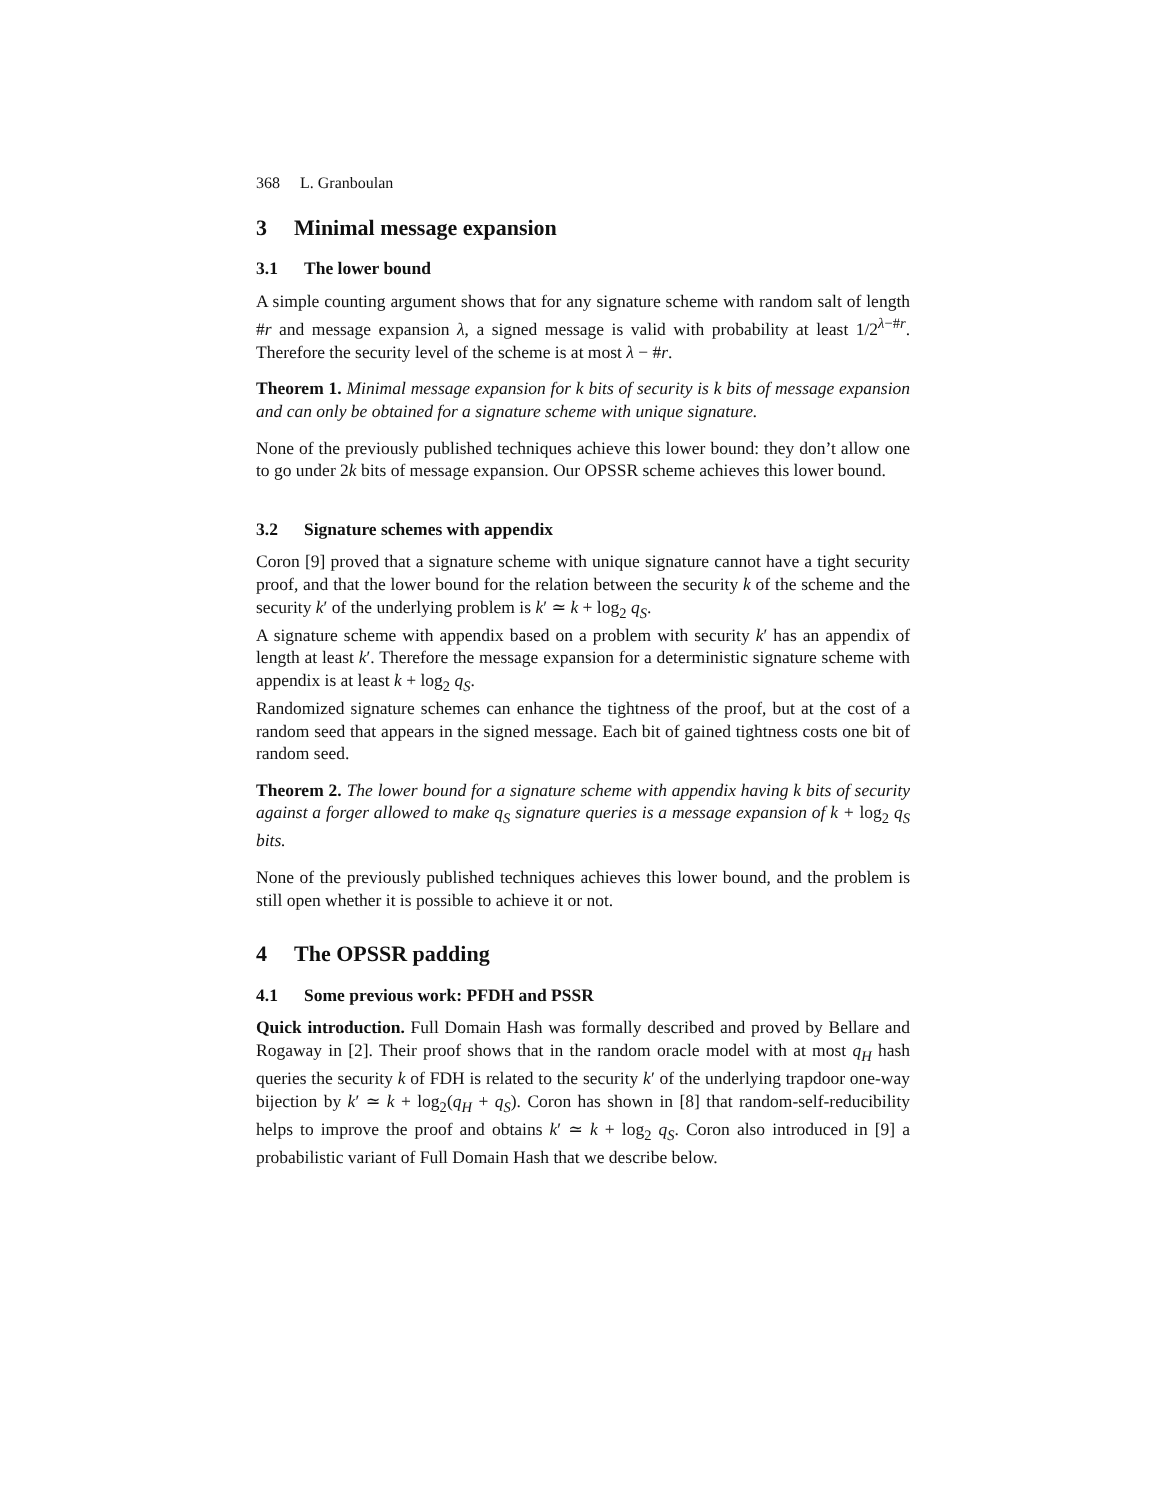368 L. Granboulan
3 Minimal message expansion
3.1 The lower bound
A simple counting argument shows that for any signature scheme with random salt of length #r and message expansion λ, a signed message is valid with probability at least 1/2<sup>λ−#r</sup>. Therefore the security level of the scheme is at most λ − #r.
Theorem 1. Minimal message expansion for k bits of security is k bits of message expansion and can only be obtained for a signature scheme with unique signature.
None of the previously published techniques achieve this lower bound: they don’t allow one to go under 2k bits of message expansion. Our OPSSR scheme achieves this lower bound.
3.2 Signature schemes with appendix
Coron [9] proved that a signature scheme with unique signature cannot have a tight security proof, and that the lower bound for the relation between the security k of the scheme and the security k′ of the underlying problem is k′ ≃ k + log<sub>2</sub> q<sub>S</sub>.
A signature scheme with appendix based on a problem with security k′ has an appendix of length at least k′. Therefore the message expansion for a deterministic signature scheme with appendix is at least k + log<sub>2</sub> q<sub>S</sub>.
Randomized signature schemes can enhance the tightness of the proof, but at the cost of a random seed that appears in the signed message. Each bit of gained tightness costs one bit of random seed.
Theorem 2. The lower bound for a signature scheme with appendix having k bits of security against a forger allowed to make q<sub>S</sub> signature queries is a message expansion of k + log<sub>2</sub> q<sub>S</sub> bits.
None of the previously published techniques achieves this lower bound, and the problem is still open whether it is possible to achieve it or not.
4 The OPSSR padding
4.1 Some previous work: PFDH and PSSR
Quick introduction. Full Domain Hash was formally described and proved by Bellare and Rogaway in [2]. Their proof shows that in the random oracle model with at most q<sub>H</sub> hash queries the security k of FDH is related to the security k′ of the underlying trapdoor one-way bijection by k′ ≃ k + log<sub>2</sub>(q<sub>H</sub> + q<sub>S</sub>). Coron has shown in [8] that random-self-reducibility helps to improve the proof and obtains k′ ≃ k + log<sub>2</sub> q<sub>S</sub>. Coron also introduced in [9] a probabilistic variant of Full Domain Hash that we describe below.